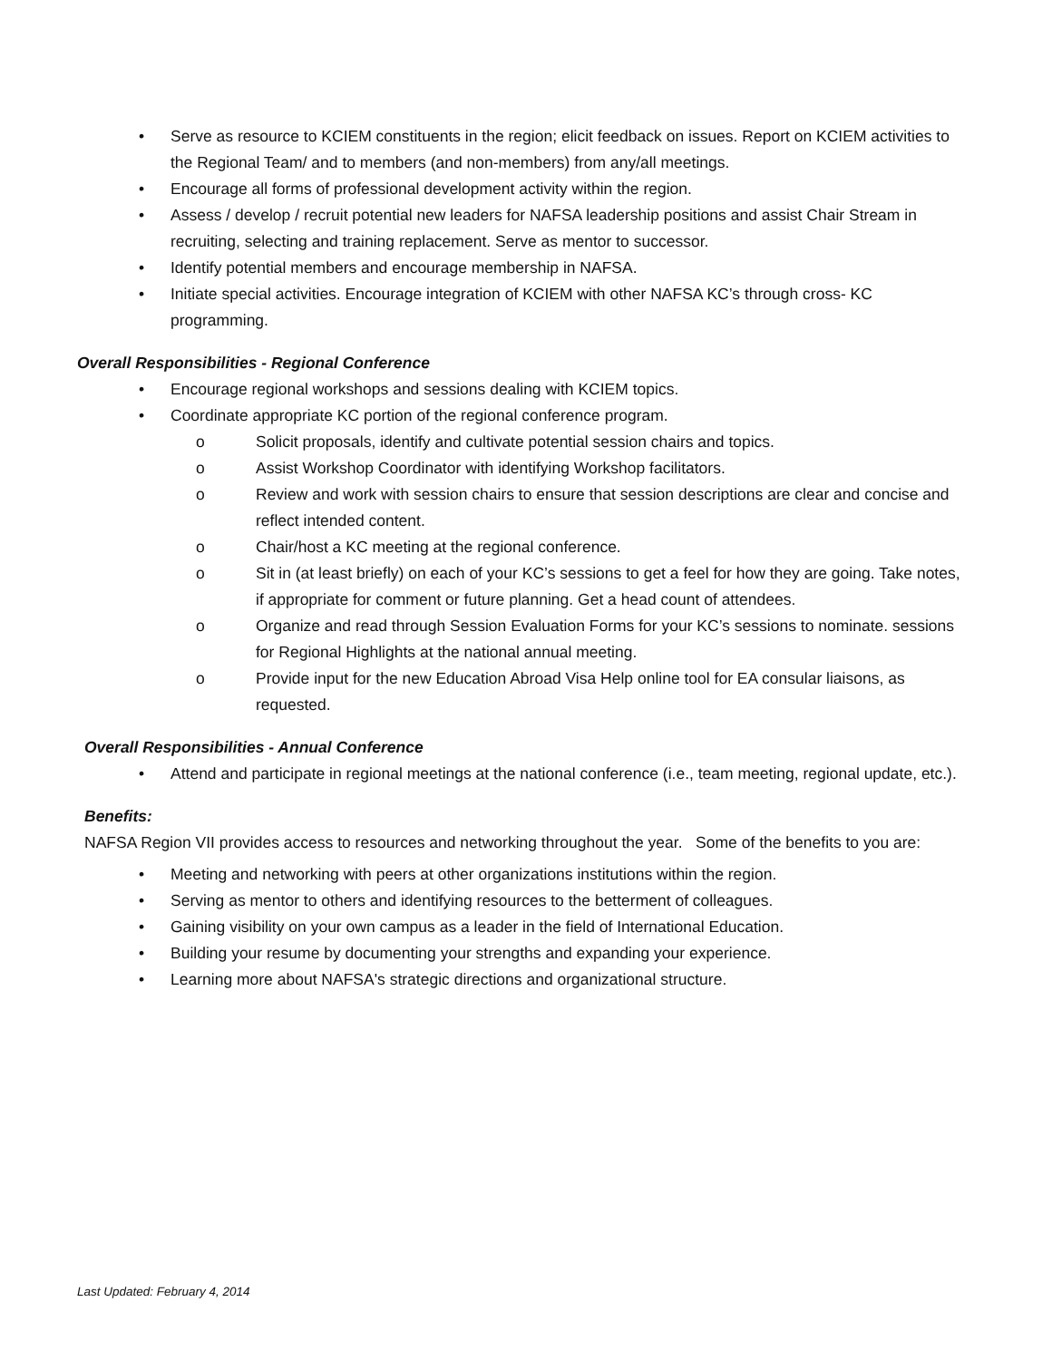• Serve as resource to KCIEM constituents in the region; elicit feedback on issues. Report on KCIEM activities to the Regional Team/ and to members (and non-members) from any/all meetings.
• Encourage all forms of professional development activity within the region.
• Assess / develop / recruit potential new leaders for NAFSA leadership positions and assist Chair Stream in recruiting, selecting and training replacement. Serve as mentor to successor.
• Identify potential members and encourage membership in NAFSA.
• Initiate special activities. Encourage integration of KCIEM with other NAFSA KC’s through cross- KC programming.
Overall Responsibilities - Regional Conference
• Encourage regional workshops and sessions dealing with KCIEM topics.
• Coordinate appropriate KC portion of the regional conference program.
o Solicit proposals, identify and cultivate potential session chairs and topics.
o Assist Workshop Coordinator with identifying Workshop facilitators.
o Review and work with session chairs to ensure that session descriptions are clear and concise and reflect intended content.
o Chair/host a KC meeting at the regional conference.
o Sit in (at least briefly) on each of your KC’s sessions to get a feel for how they are going. Take notes, if appropriate for comment or future planning. Get a head count of attendees.
o Organize and read through Session Evaluation Forms for your KC’s sessions to nominate. sessions for Regional Highlights at the national annual meeting.
o Provide input for the new Education Abroad Visa Help online tool for EA consular liaisons, as requested.
Overall Responsibilities - Annual Conference
• Attend and participate in regional meetings at the national conference (i.e., team meeting, regional update, etc.).
Benefits:
NAFSA Region VII provides access to resources and networking throughout the year. Some of the benefits to you are:
• Meeting and networking with peers at other organizations institutions within the region.
• Serving as mentor to others and identifying resources to the betterment of colleagues.
• Gaining visibility on your own campus as a leader in the field of International Education.
• Building your resume by documenting your strengths and expanding your experience.
• Learning more about NAFSA's strategic directions and organizational structure.
Last Updated: February 4, 2014